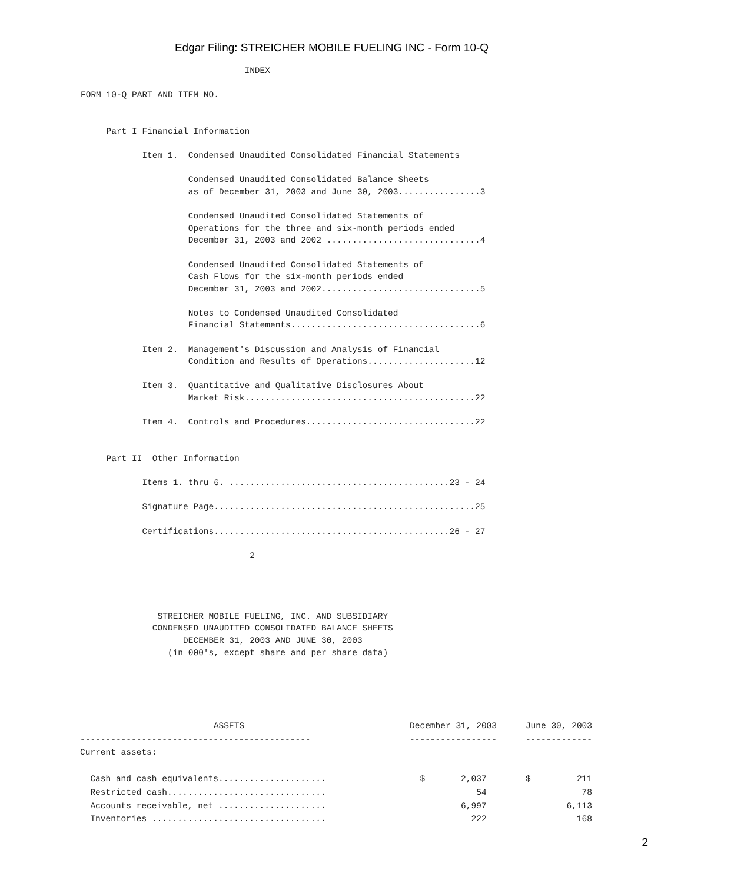Edgar Filing: STREICHER MOBILE FUELING INC - Form 10-Q
                                INDEX

FORM 10-Q PART AND ITEM NO.


     Part I Financial Information

            Item 1.  Condensed Unaudited Consolidated Financial Statements

                     Condensed Unaudited Consolidated Balance Sheets
                     as of December 31, 2003 and June 30, 2003................3

                     Condensed Unaudited Consolidated Statements of
                     Operations for the three and six-month periods ended
                     December 31, 2003 and 2002 ..............................4

                     Condensed Unaudited Consolidated Statements of
                     Cash Flows for the six-month periods ended
                     December 31, 2003 and 2002...............................5

                     Notes to Condensed Unaudited Consolidated
                     Financial Statements.....................................6

            Item 2.  Management's Discussion and Analysis of Financial
                     Condition and Results of Operations.....................12

            Item 3.  Quantitative and Qualitative Disclosures About
                     Market Risk.............................................22

            Item 4.  Controls and Procedures.................................22


     Part II  Other Information

            Items 1. thru 6. ...........................................23 - 24

            Signature Page...................................................25

            Certifications..............................................26 - 27

                                 2




               STREICHER MOBILE FUELING, INC. AND SUBSIDIARY
              CONDENSED UNAUDITED CONSOLIDATED BALANCE SHEETS
                    DECEMBER 31, 2003 AND JUNE 30, 2003
                 (in 000's, except share and per share data)
| ASSETS | December 31, 2003 | June 30, 2003 |
| --- | --- | --- |
| --------------------------------------------- | ----------------- | ------------- |
| Current assets: | | |
| Cash and cash equivalents..................... | $ 2,037 | $ 211 |
| Restricted cash............................... | 54 | 78 |
| Accounts receivable, net ..................... | 6,997 | 6,113 |
| Inventories .................................. | 222 | 168 |
2